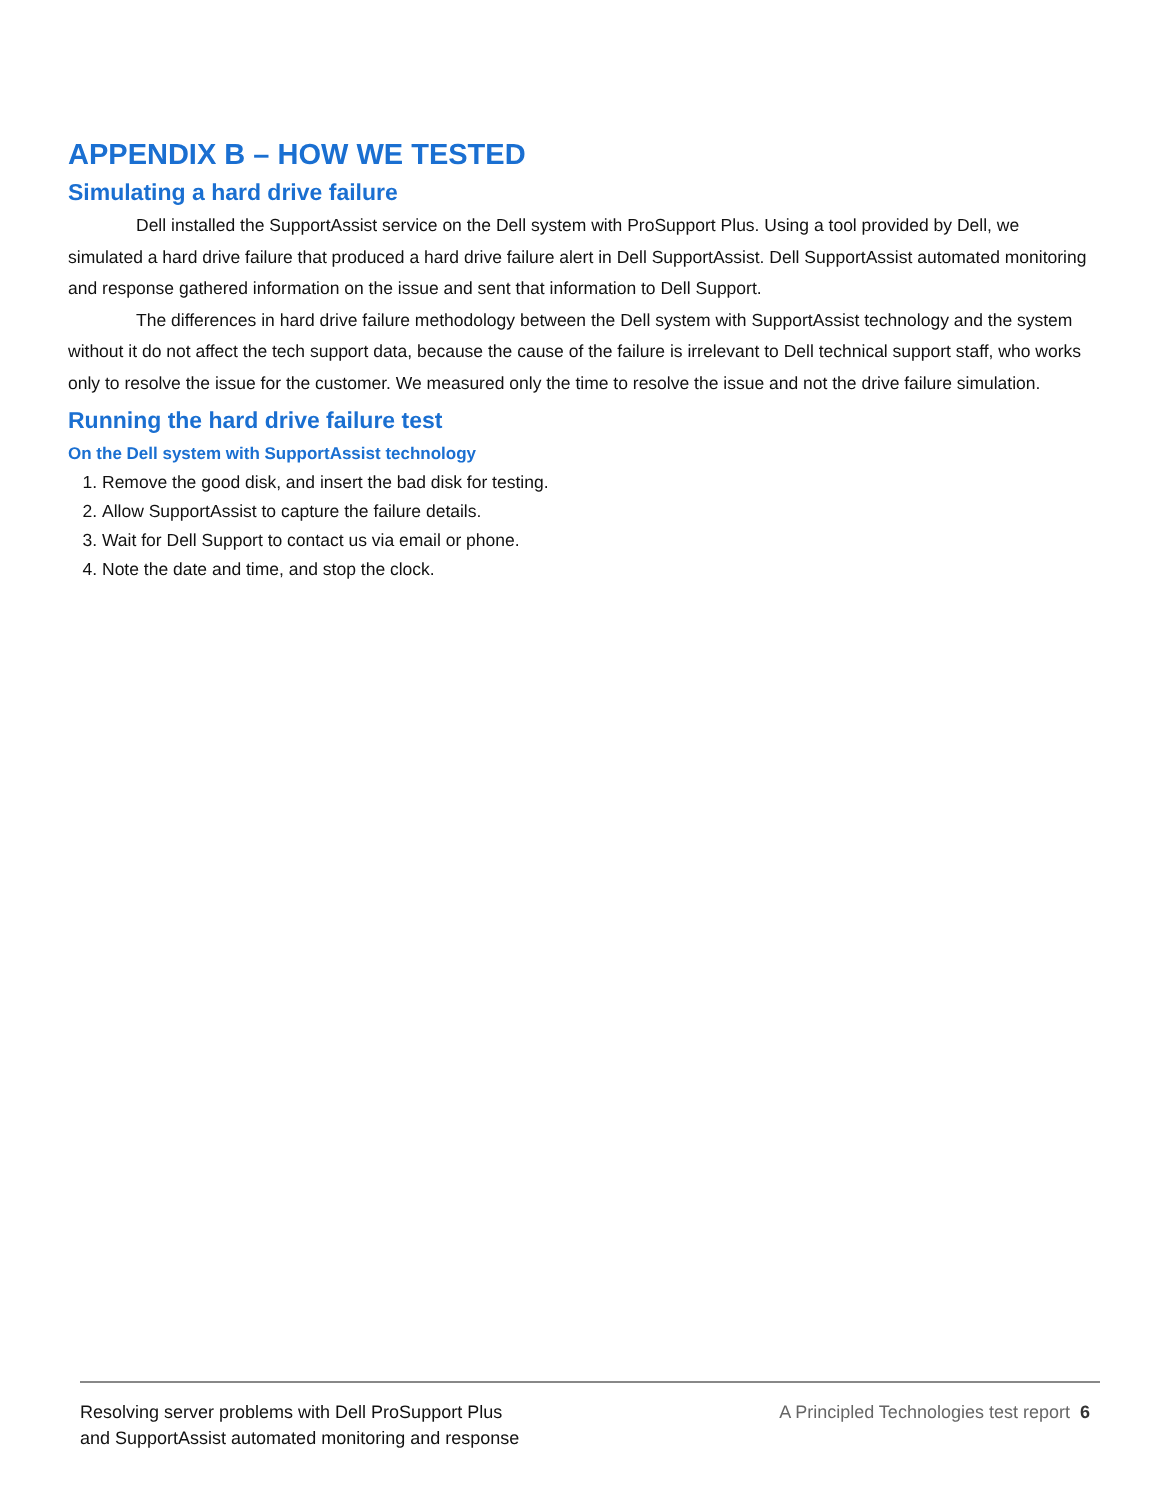APPENDIX B – HOW WE TESTED
Simulating a hard drive failure
Dell installed the SupportAssist service on the Dell system with ProSupport Plus. Using a tool provided by Dell, we simulated a hard drive failure that produced a hard drive failure alert in Dell SupportAssist. Dell SupportAssist automated monitoring and response gathered information on the issue and sent that information to Dell Support.
The differences in hard drive failure methodology between the Dell system with SupportAssist technology and the system without it do not affect the tech support data, because the cause of the failure is irrelevant to Dell technical support staff, who works only to resolve the issue for the customer. We measured only the time to resolve the issue and not the drive failure simulation.
Running the hard drive failure test
On the Dell system with SupportAssist technology
1. Remove the good disk, and insert the bad disk for testing.
2. Allow SupportAssist to capture the failure details.
3. Wait for Dell Support to contact us via email or phone.
4. Note the date and time, and stop the clock.
Resolving server problems with Dell ProSupport Plus
and SupportAssist automated monitoring and response
A Principled Technologies test report 6